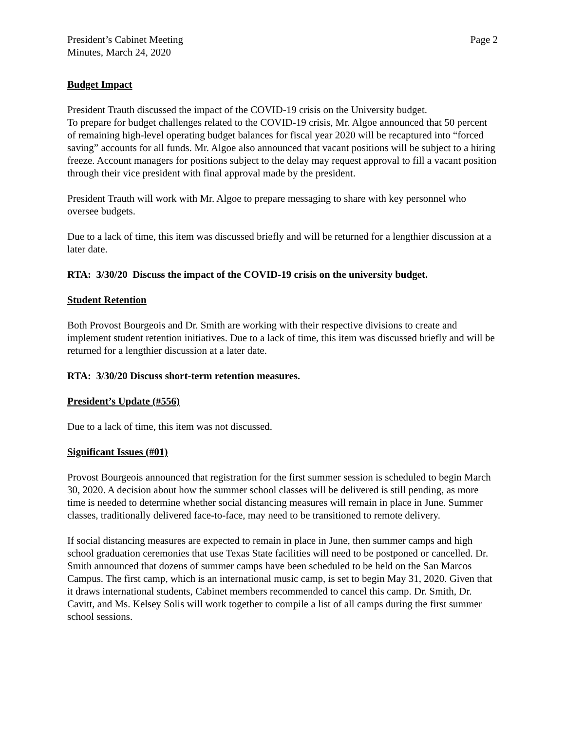President’s Cabinet Meeting
Minutes, March 24, 2020
Page 2
Budget Impact
President Trauth discussed the impact of the COVID-19 crisis on the University budget.
To prepare for budget challenges related to the COVID-19 crisis, Mr. Algoe announced that 50 percent of remaining high-level operating budget balances for fiscal year 2020 will be recaptured into “forced saving” accounts for all funds. Mr. Algoe also announced that vacant positions will be subject to a hiring freeze. Account managers for positions subject to the delay may request approval to fill a vacant position through their vice president with final approval made by the president.
President Trauth will work with Mr. Algoe to prepare messaging to share with key personnel who oversee budgets.
Due to a lack of time, this item was discussed briefly and will be returned for a lengthier discussion at a later date.
RTA: 3/30/20 Discuss the impact of the COVID-19 crisis on the university budget.
Student Retention
Both Provost Bourgeois and Dr. Smith are working with their respective divisions to create and implement student retention initiatives. Due to a lack of time, this item was discussed briefly and will be returned for a lengthier discussion at a later date.
RTA: 3/30/20 Discuss short-term retention measures.
President’s Update (#556)
Due to a lack of time, this item was not discussed.
Significant Issues (#01)
Provost Bourgeois announced that registration for the first summer session is scheduled to begin March 30, 2020. A decision about how the summer school classes will be delivered is still pending, as more time is needed to determine whether social distancing measures will remain in place in June. Summer classes, traditionally delivered face-to-face, may need to be transitioned to remote delivery.
If social distancing measures are expected to remain in place in June, then summer camps and high school graduation ceremonies that use Texas State facilities will need to be postponed or cancelled. Dr. Smith announced that dozens of summer camps have been scheduled to be held on the San Marcos Campus. The first camp, which is an international music camp, is set to begin May 31, 2020. Given that it draws international students, Cabinet members recommended to cancel this camp. Dr. Smith, Dr. Cavitt, and Ms. Kelsey Solis will work together to compile a list of all camps during the first summer school sessions.